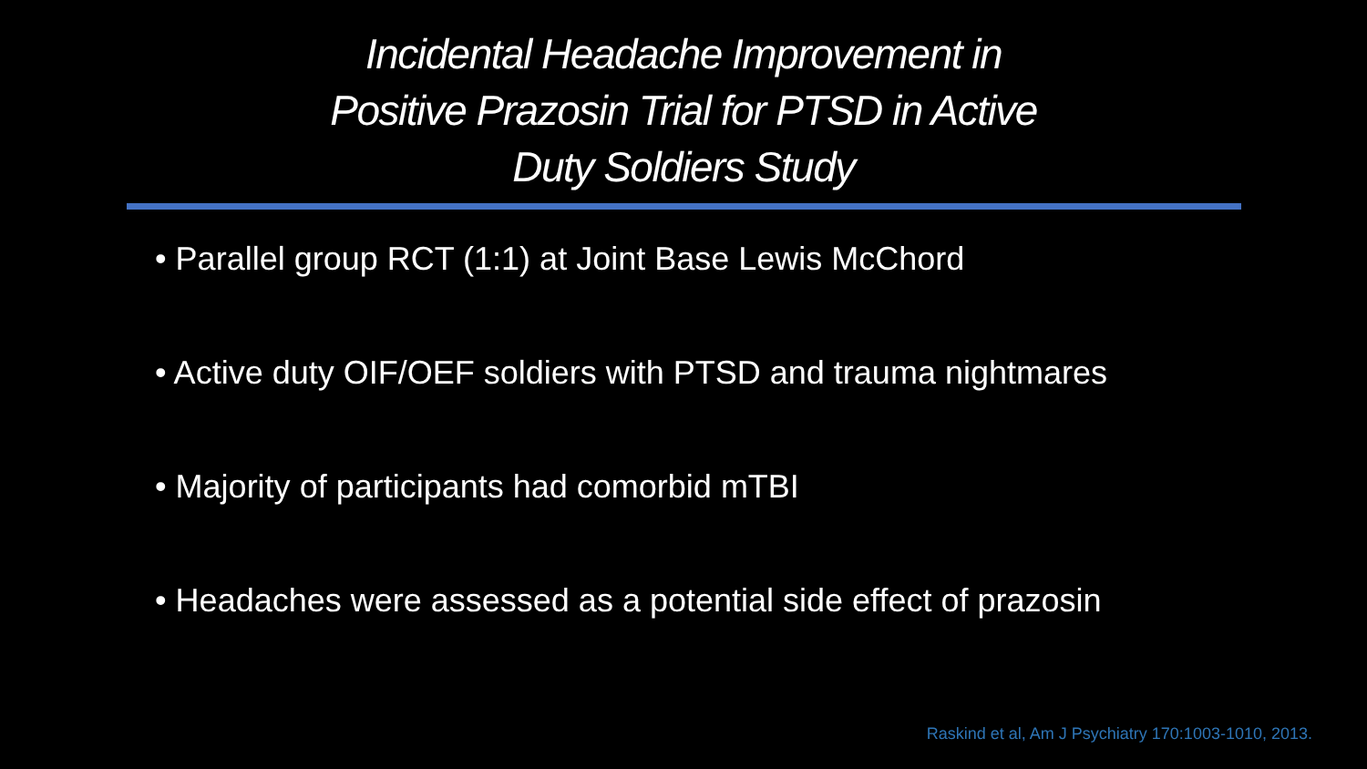Incidental Headache Improvement in
Positive Prazosin Trial for PTSD in Active
Duty Soldiers Study
• Parallel group RCT (1:1) at Joint Base Lewis McChord
• Active duty OIF/OEF soldiers with PTSD and trauma nightmares
• Majority of participants had comorbid mTBI
• Headaches were assessed as a potential side effect of prazosin
Raskind et al, Am J Psychiatry 170:1003-1010, 2013.